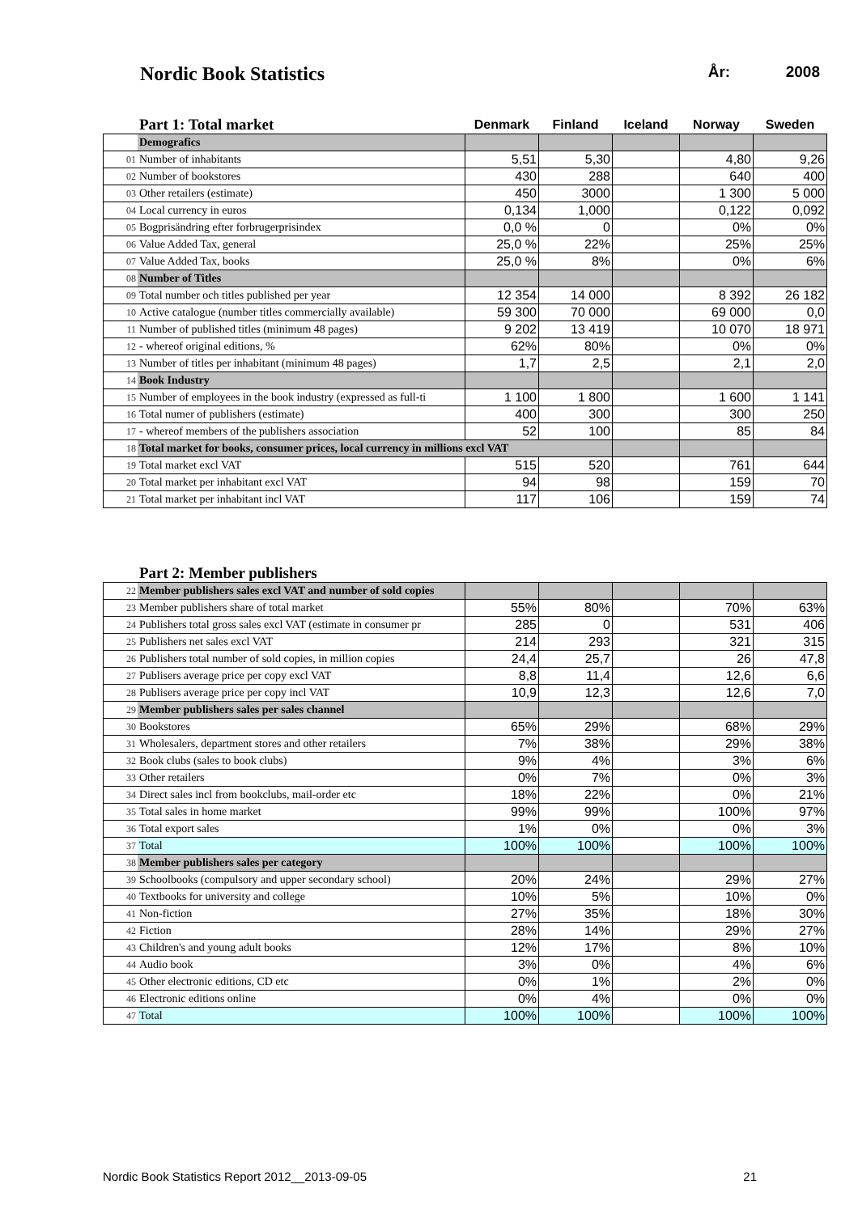Nordic Book Statistics
År: 2008
| | Part 1: Total market | Denmark | Finland | Iceland | Norway | Sweden |
| --- | --- | --- | --- | --- | --- | --- |
| | Demografics | | | | | |
| 01 | Number of inhabitants | 5,51 | 5,30 | | 4,80 | 9,26 |
| 02 | Number of bookstores | 430 | 288 | | 640 | 400 |
| 03 | Other retailers (estimate) | 450 | 3000 | | 1 300 | 5 000 |
| 04 | Local currency in euros | 0,134 | 1,000 | | 0,122 | 0,092 |
| 05 | Bogprisändring efter forbrugerprisindex | 0,0 % | 0 | | 0% | 0% |
| 06 | Value Added Tax, general | 25,0 % | 22% | | 25% | 25% |
| 07 | Value Added Tax, books | 25,0 % | 8% | | 0% | 6% |
| 08 | Number of Titles | | | | | |
| 09 | Total number och titles published per year | 12 354 | 14 000 | | 8 392 | 26 182 |
| 10 | Active catalogue (number titles commercially available) | 59 300 | 70 000 | | 69 000 | 0,0 |
| 11 | Number of published titles (minimum 48 pages) | 9 202 | 13 419 | | 10 070 | 18 971 |
| 12 | - whereof original editions, % | 62% | 80% | | 0% | 0% |
| 13 | Number of titles per inhabitant (minimum 48 pages) | 1,7 | 2,5 | | 2,1 | 2,0 |
| 14 | Book Industry | | | | | |
| 15 | Number of employees in the book industry (expressed as full-ti | 1 100 | 1 800 | | 1 600 | 1 141 |
| 16 | Total numer of publishers (estimate) | 400 | 300 | | 300 | 250 |
| 17 | - whereof members of the publishers association | 52 | 100 | | 85 | 84 |
| 18 | Total market for books, consumer prices, local currency in millions excl VAT | | | | | |
| 19 | Total market excl VAT | 515 | 520 | | 761 | 644 |
| 20 | Total market per inhabitant excl VAT | 94 | 98 | | 159 | 70 |
| 21 | Total market per inhabitant incl VAT | 117 | 106 | | 159 | 74 |
| | Part 2: Member publishers | | | | | |
| --- | --- | --- | --- | --- | --- | --- |
| 22 | Member publishers sales excl VAT and number of sold copies | | | | | |
| 23 | Member publishers share of total market | 55% | 80% | | 70% | 63% |
| 24 | Publishers total gross sales excl VAT (estimate in consumer pr | 285 | 0 | | 531 | 406 |
| 25 | Publishers net sales excl VAT | 214 | 293 | | 321 | 315 |
| 26 | Publishers total number of sold copies, in million copies | 24,4 | 25,7 | | 26 | 47,8 |
| 27 | Publisers average price per copy excl VAT | 8,8 | 11,4 | | 12,6 | 6,6 |
| 28 | Publisers average price per copy incl VAT | 10,9 | 12,3 | | 12,6 | 7,0 |
| 29 | Member publishers sales per sales channel | | | | | |
| 30 | Bookstores | 65% | 29% | | 68% | 29% |
| 31 | Wholesalers, department stores and other retailers | 7% | 38% | | 29% | 38% |
| 32 | Book clubs (sales to book clubs) | 9% | 4% | | 3% | 6% |
| 33 | Other retailers | 0% | 7% | | 0% | 3% |
| 34 | Direct sales incl from bookclubs, mail-order etc | 18% | 22% | | 0% | 21% |
| 35 | Total sales in home market | 99% | 99% | | 100% | 97% |
| 36 | Total export sales | 1% | 0% | | 0% | 3% |
| 37 | Total | 100% | 100% | | 100% | 100% |
| 38 | Member publishers sales per category | | | | | |
| 39 | Schoolbooks (compulsory and upper secondary school) | 20% | 24% | | 29% | 27% |
| 40 | Textbooks for university and college | 10% | 5% | | 10% | 0% |
| 41 | Non-fiction | 27% | 35% | | 18% | 30% |
| 42 | Fiction | 28% | 14% | | 29% | 27% |
| 43 | Children's and young adult books | 12% | 17% | | 8% | 10% |
| 44 | Audio book | 3% | 0% | | 4% | 6% |
| 45 | Other electronic editions, CD etc | 0% | 1% | | 2% | 0% |
| 46 | Electronic editions online | 0% | 4% | | 0% | 0% |
| 47 | Total | 100% | 100% | | 100% | 100% |
Nordic Book Statistics Report 2012__2013-09-05 21